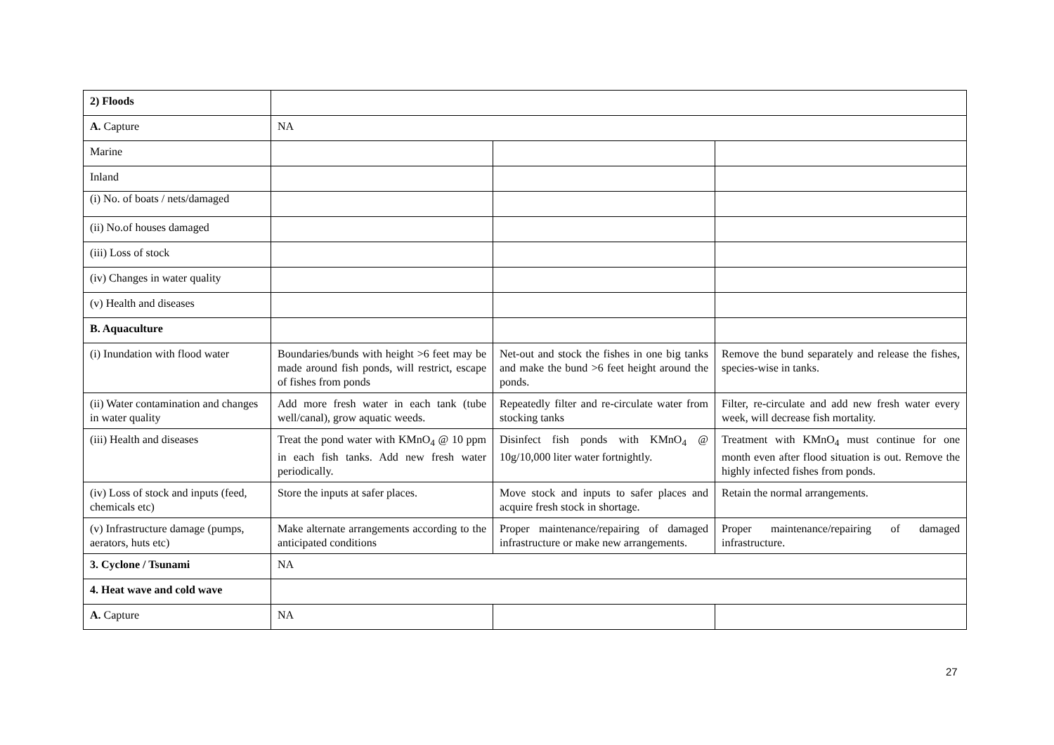| 2) Floods | | | |
| A. Capture | NA | | |
| Marine | | | |
| Inland | | | |
| (i) No. of boats / nets/damaged | | | |
| (ii) No.of houses damaged | | | |
| (iii) Loss of stock | | | |
| (iv) Changes in water quality | | | |
| (v) Health and diseases | | | |
| B. Aquaculture | | | |
| (i) Inundation with flood water | Boundaries/bunds with height >6 feet may be made around fish ponds, will restrict, escape of fishes from ponds | Net-out and stock the fishes in one big tanks and make the bund >6 feet height around the ponds. | Remove the bund separately and release the fishes, species-wise in tanks. |
| (ii) Water contamination and changes in water quality | Add more fresh water in each tank (tube well/canal), grow aquatic weeds. | Repeatedly filter and re-circulate water from stocking tanks | Filter, re-circulate and add new fresh water every week, will decrease fish mortality. |
| (iii) Health and diseases | Treat the pond water with KMnO<sub>4</sub> @ 10 ppm in each fish tanks. Add new fresh water periodically. | Disinfect fish ponds with KMnO<sub>4</sub> @ 10g/10,000 liter water fortnightly. | Treatment with KMnO<sub>4</sub> must continue for one month even after flood situation is out. Remove the highly infected fishes from ponds. |
| (iv) Loss of stock and inputs (feed, chemicals etc) | Store the inputs at safer places. | Move stock and inputs to safer places and acquire fresh stock in shortage. | Retain the normal arrangements. |
| (v) Infrastructure damage (pumps, aerators, huts etc) | Make alternate arrangements according to the anticipated conditions | Proper maintenance/repairing of damaged infrastructure or make new arrangements. | Proper maintenance/repairing of damaged infrastructure. |
| 3. Cyclone / Tsunami | NA | | |
| 4. Heat wave and cold wave | | | |
| A. Capture | NA | | |
27